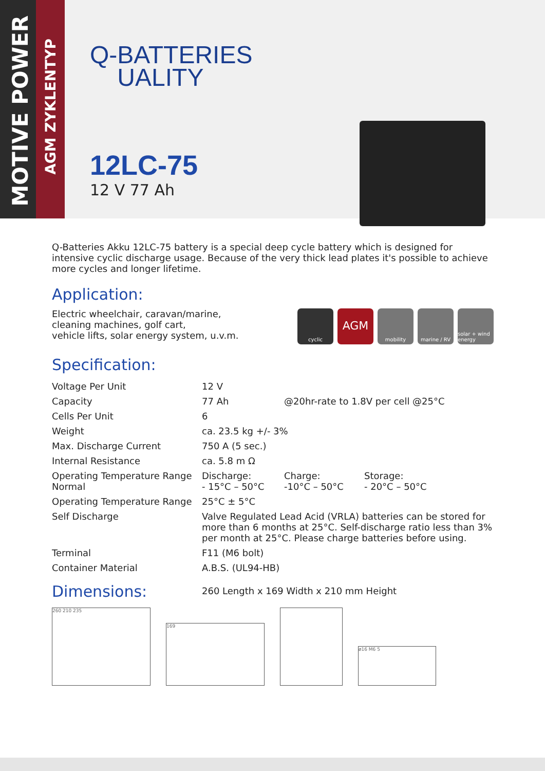MOTIVE POWER
AGM ZYKLENTYP
Q-BATTERIES
UALITY
12LC-75
12 V 77 Ah
Q-Batteries Akku 12LC-75 battery is a special deep cycle battery which is designed for intensive cyclic discharge usage. Because of the very thick lead plates it's possible to achieve more cycles and longer lifetime.
Application:
Electric wheelchair, caravan/marine,
cleaning machines, golf cart,
vehicle lifts, solar energy system, u.v.m.
cyclic
AGM
mobility marine / RV solar + wind energy
Specification:
| Voltage Per Unit | 12 V | | |
| Capacity | 77 Ah | @20hr-rate to 1.8V per cell @25°C | |
| Cells Per Unit | 6 | | |
| Weight | ca. 23.5 kg +/- 3% | | |
| Max. Discharge Current | 750 A (5 sec.) | | |
| Internal Resistance | ca. 5.8 m Ω | | |
| Operating Temperature Range Normal | Discharge: - 15°C – 50°C | Charge: -10°C – 50°C | Storage: - 20°C – 50°C |
| Operating Temperature Range | 25°C ± 5°C | | |
| Self Discharge | Valve Regulated Lead Acid (VRLA) batteries can be stored for more than 6 months at 25°C. Self-discharge ratio less than 3% per month at 25°C. Please charge batteries before using. | | |
| Terminal | F11 (M6 bolt) | | |
| Container Material | A.B.S. (UL94-HB) | | |
| Dimensions: | 260 Length x 169 Width x 210 mm Height | | |
260 210 235
169
ø16 M6 5